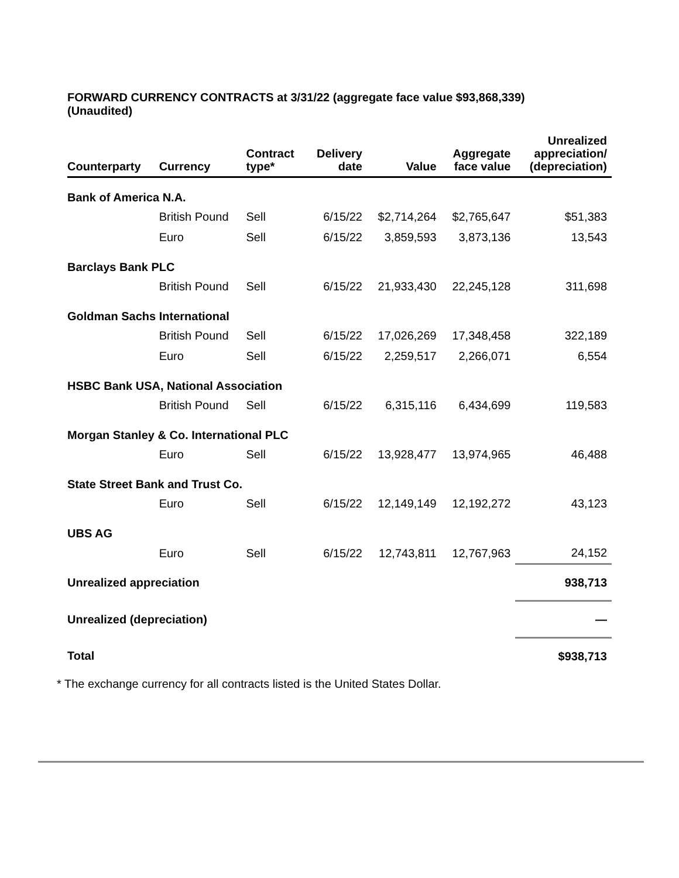FORWARD CURRENCY CONTRACTS at 3/31/22 (aggregate face value $93,868,339)
(Unaudited)
| Counterparty | Currency | Contract type* | Delivery date | Value | Aggregate face value | Unrealized appreciation/ (depreciation) |
| --- | --- | --- | --- | --- | --- | --- |
| Bank of America N.A. | | | | | | |
| | British Pound | Sell | 6/15/22 | $2,714,264 | $2,765,647 | $51,383 |
| | Euro | Sell | 6/15/22 | 3,859,593 | 3,873,136 | 13,543 |
| Barclays Bank PLC | | | | | | |
| | British Pound | Sell | 6/15/22 | 21,933,430 | 22,245,128 | 311,698 |
| Goldman Sachs International | | | | | | |
| | British Pound | Sell | 6/15/22 | 17,026,269 | 17,348,458 | 322,189 |
| | Euro | Sell | 6/15/22 | 2,259,517 | 2,266,071 | 6,554 |
| HSBC Bank USA, National Association | | | | | | |
| | British Pound | Sell | 6/15/22 | 6,315,116 | 6,434,699 | 119,583 |
| Morgan Stanley & Co. International PLC | | | | | | |
| | Euro | Sell | 6/15/22 | 13,928,477 | 13,974,965 | 46,488 |
| State Street Bank and Trust Co. | | | | | | |
| | Euro | Sell | 6/15/22 | 12,149,149 | 12,192,272 | 43,123 |
| UBS AG | | | | | | |
| | Euro | Sell | 6/15/22 | 12,743,811 | 12,767,963 | 24,152 |
| Unrealized appreciation | | | | | | 938,713 |
| Unrealized (depreciation) | | | | | | — |
| Total | | | | | | $938,713 |
* The exchange currency for all contracts listed is the United States Dollar.